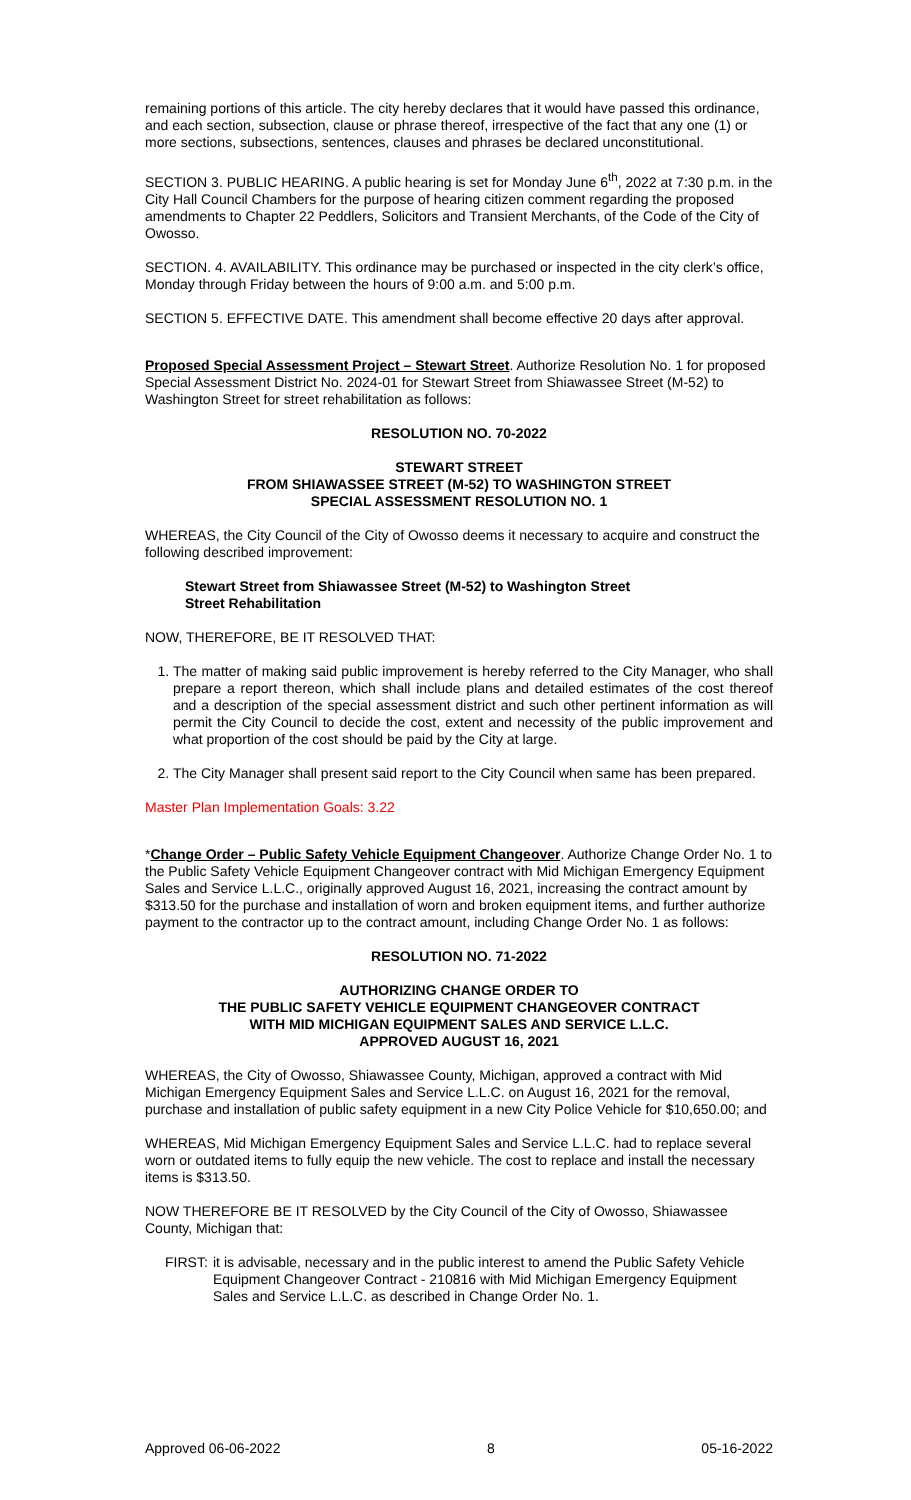remaining portions of this article. The city hereby declares that it would have passed this ordinance, and each section, subsection, clause or phrase thereof, irrespective of the fact that any one (1) or more sections, subsections, sentences, clauses and phrases be declared unconstitutional.
SECTION 3. PUBLIC HEARING. A public hearing is set for Monday June 6<sup>th</sup>, 2022 at 7:30 p.m. in the City Hall Council Chambers for the purpose of hearing citizen comment regarding the proposed amendments to Chapter 22 Peddlers, Solicitors and Transient Merchants, of the Code of the City of Owosso.
SECTION. 4. AVAILABILITY. This ordinance may be purchased or inspected in the city clerk’s office, Monday through Friday between the hours of 9:00 a.m. and 5:00 p.m.
SECTION 5. EFFECTIVE DATE. This amendment shall become effective 20 days after approval.
Proposed Special Assessment Project – Stewart Street. Authorize Resolution No. 1 for proposed Special Assessment District No. 2024-01 for Stewart Street from Shiawassee Street (M-52) to Washington Street for street rehabilitation as follows:
RESOLUTION NO. 70-2022
STEWART STREET
FROM SHIAWASSEE STREET (M-52) TO WASHINGTON STREET
SPECIAL ASSESSMENT RESOLUTION NO. 1
WHEREAS, the City Council of the City of Owosso deems it necessary to acquire and construct the following described improvement:
Stewart Street from Shiawassee Street (M-52) to Washington Street
Street Rehabilitation
NOW, THEREFORE, BE IT RESOLVED THAT:
1. The matter of making said public improvement is hereby referred to the City Manager, who shall prepare a report thereon, which shall include plans and detailed estimates of the cost thereof and a description of the special assessment district and such other pertinent information as will permit the City Council to decide the cost, extent and necessity of the public improvement and what proportion of the cost should be paid by the City at large.
2. The City Manager shall present said report to the City Council when same has been prepared.
Master Plan Implementation Goals: 3.22
*Change Order – Public Safety Vehicle Equipment Changeover. Authorize Change Order No. 1 to the Public Safety Vehicle Equipment Changeover contract with Mid Michigan Emergency Equipment Sales and Service L.L.C., originally approved August 16, 2021, increasing the contract amount by $313.50 for the purchase and installation of worn and broken equipment items, and further authorize payment to the contractor up to the contract amount, including Change Order No. 1 as follows:
RESOLUTION NO. 71-2022
AUTHORIZING CHANGE ORDER TO
THE PUBLIC SAFETY VEHICLE EQUIPMENT CHANGEOVER CONTRACT
WITH MID MICHIGAN EQUIPMENT SALES AND SERVICE L.L.C.
APPROVED AUGUST 16, 2021
WHEREAS, the City of Owosso, Shiawassee County, Michigan, approved a contract with Mid Michigan Emergency Equipment Sales and Service L.L.C. on August 16, 2021 for the removal, purchase and installation of public safety equipment in a new City Police Vehicle for $10,650.00; and
WHEREAS, Mid Michigan Emergency Equipment Sales and Service L.L.C. had to replace several worn or outdated items to fully equip the new vehicle. The cost to replace and install the necessary items is $313.50.
NOW THEREFORE BE IT RESOLVED by the City Council of the City of Owosso, Shiawassee County, Michigan that:
FIRST: it is advisable, necessary and in the public interest to amend the Public Safety Vehicle Equipment Changeover Contract - 210816 with Mid Michigan Emergency Equipment Sales and Service L.L.C. as described in Change Order No. 1.
Approved 06-06-2022 8 05-16-2022